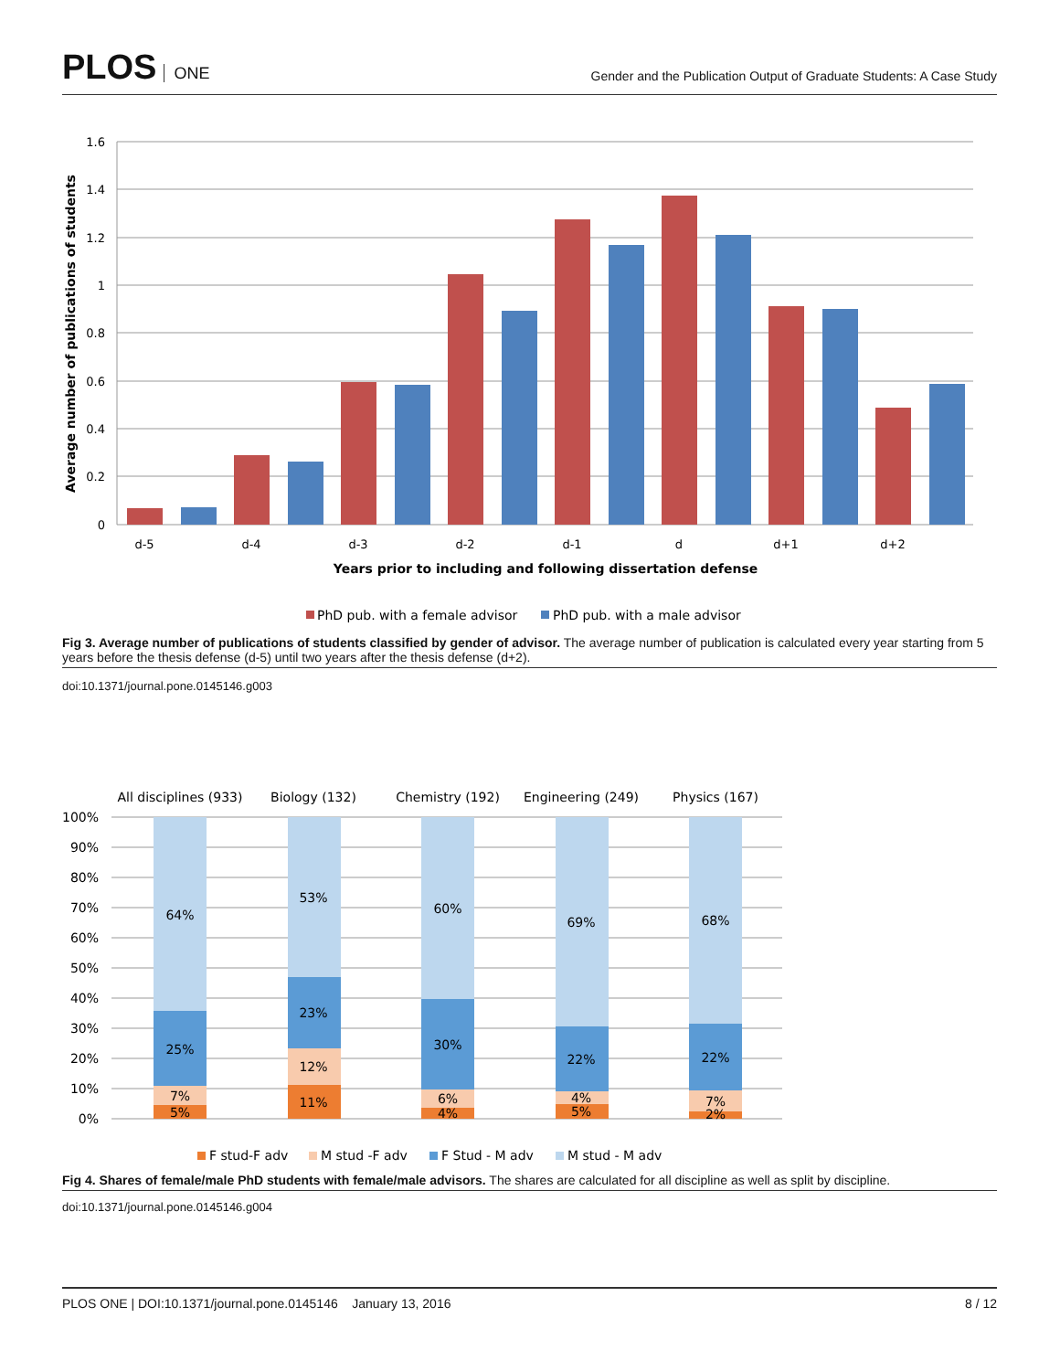PLOS ONE
Gender and the Publication Output of Graduate Students: A Case Study
1.6
1.4
1.2
1
0.8
0.6
0.4
0.2
0
d-5
d-4
d-3
d-2
d-1
d
d+1
d+2
Years prior to including and following dissertation defense
Average number of publications of students
PhD pub. with a female advisor
PhD pub. with a male advisor
Fig 3. Average number of publications of students classified by gender of advisor. The average number of publication is calculated every year starting from 5 years before the thesis defense (d-5) until two years after the thesis defense (d+2).
doi:10.1371/journal.pone.0145146.g003
All disciplines (933)
Biology (132)
Chemistry (192)
Engineering (249)
Physics (167)
100%
90%
80%
70%
60%
50%
40%
30%
20%
10%
0%
64%
25%
7%
5%
53%
23%
12%
11%
60%
30%
6%
4%
69%
22%
4%
5%
68%
22%
7%
2%
F stud-F adv
M stud -F adv
F Stud - M adv
M stud - M adv
Fig 4. Shares of female/male PhD students with female/male advisors. The shares are calculated for all discipline as well as split by discipline.
doi:10.1371/journal.pone.0145146.g004
PLOS ONE | DOI:10.1371/journal.pone.0145146 January 13, 2016
8 / 12